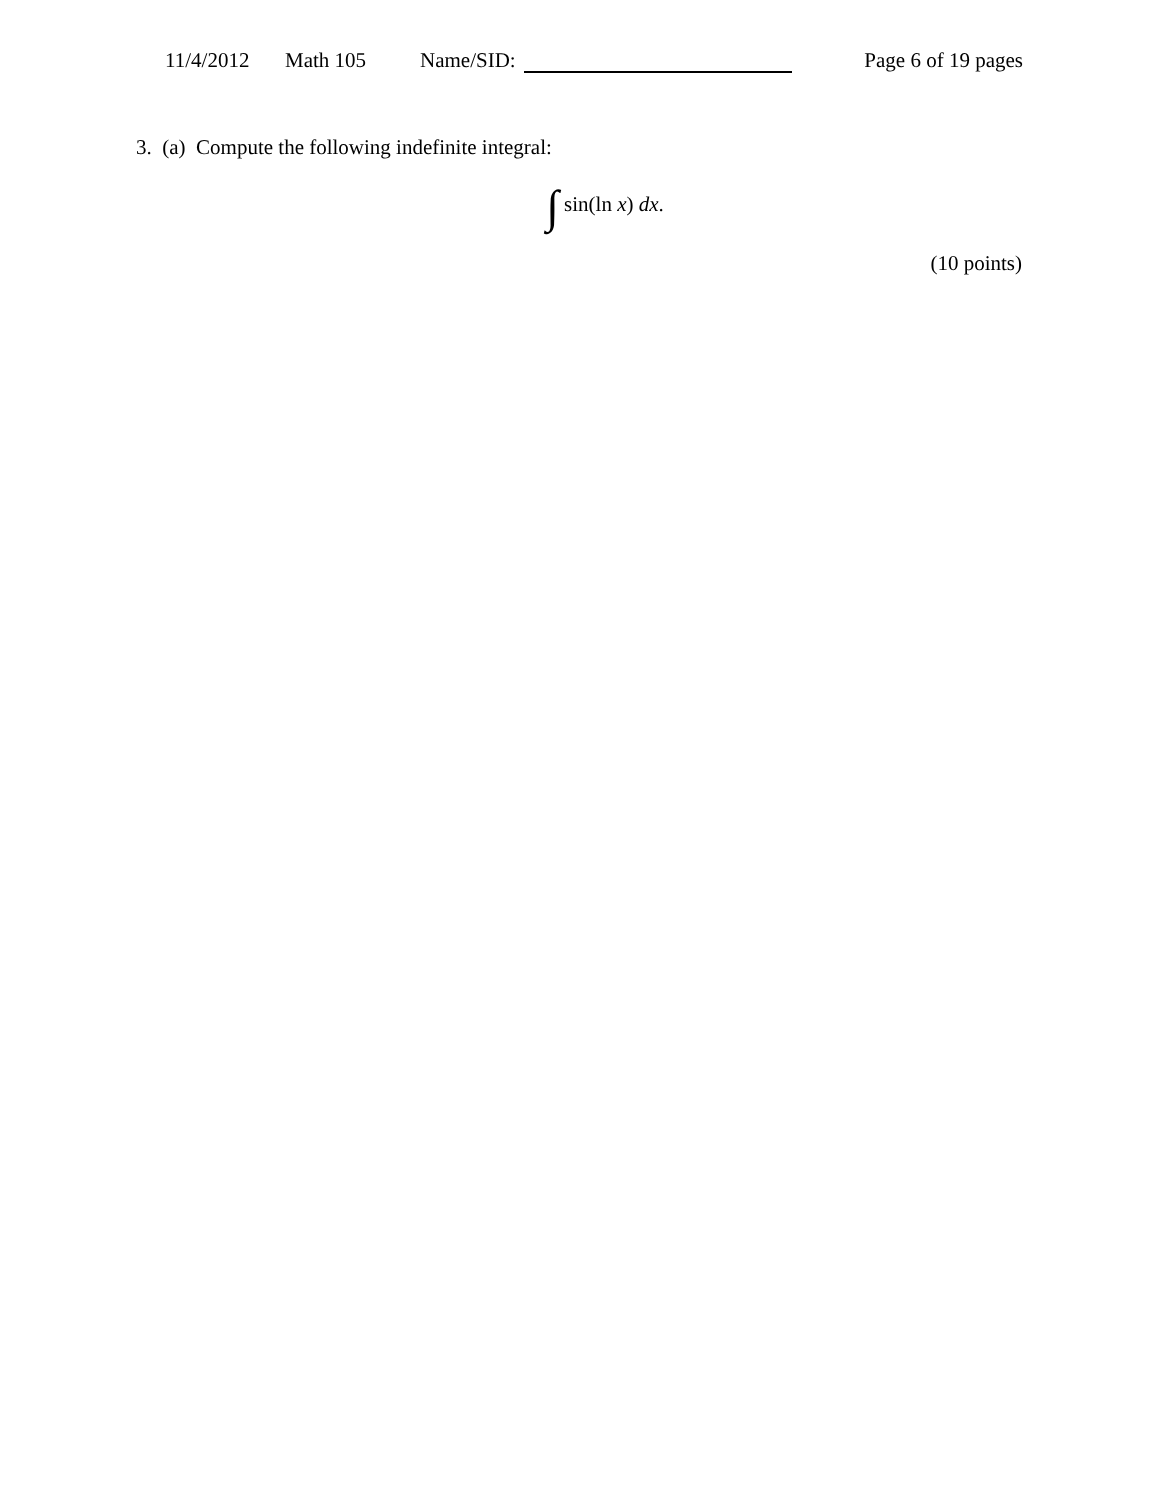11/4/2012 Math 105 Name/SID: Page 6 of 19 pages
3. (a) Compute the following indefinite integral:
∫ sin(ln x) dx.
(10 points)